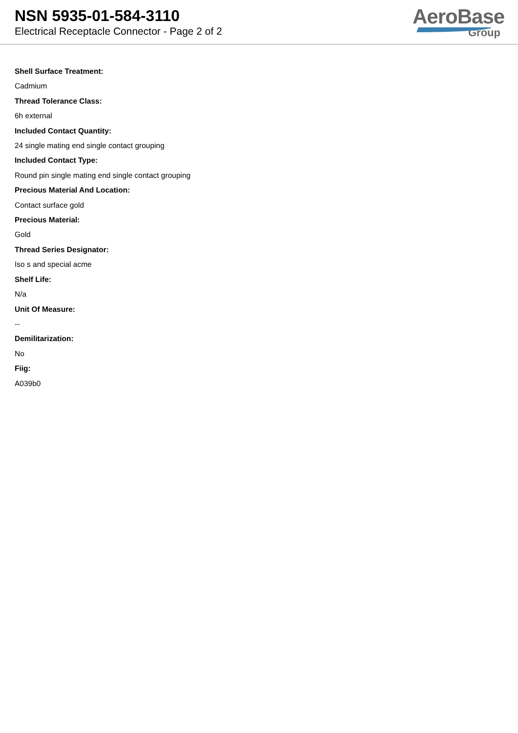NSN 5935-01-584-3110
Electrical Receptacle Connector - Page 2 of 2
AeroBase
Group
Shell Surface Treatment:
Cadmium
Thread Tolerance Class:
6h external
Included Contact Quantity:
24 single mating end single contact grouping
Included Contact Type:
Round pin single mating end single contact grouping
Precious Material And Location:
Contact surface gold
Precious Material:
Gold
Thread Series Designator:
Iso s and special acme
Shelf Life:
N/a
Unit Of Measure:
--
Demilitarization:
No
Fiig:
A039b0